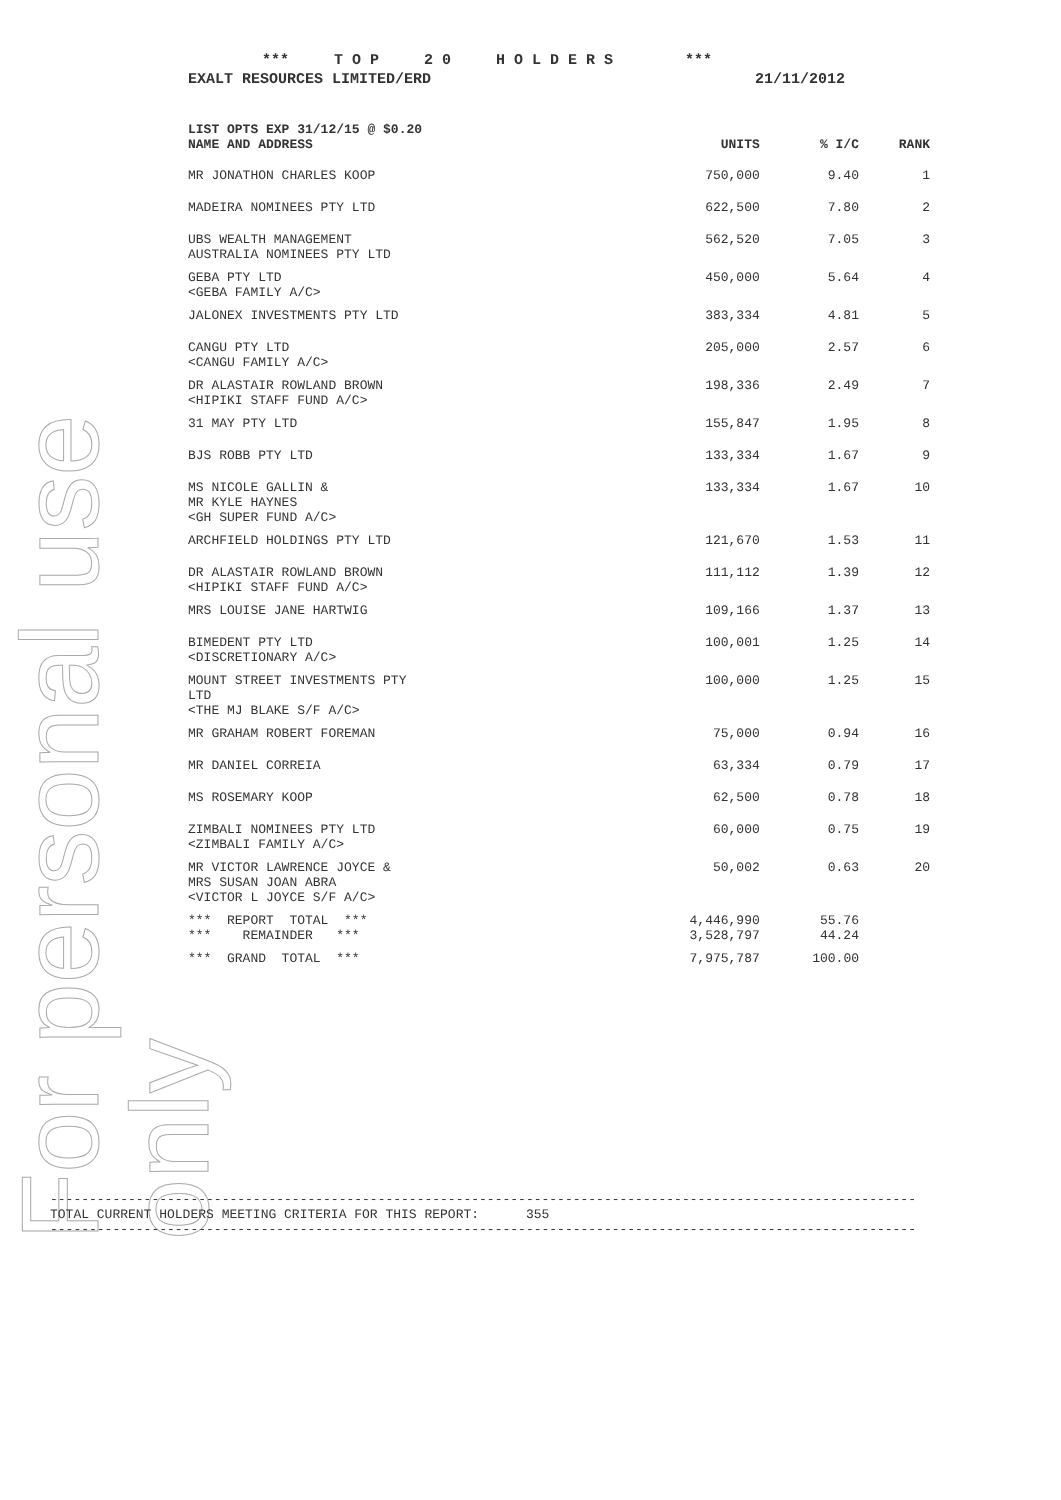For personal use only
*** T O P 2 0 H O L D E R S ***
EXALT RESOURCES LIMITED/ERD 21/11/2012
| LIST OPTS EXP 31/12/15 @ $0.20 NAME AND ADDRESS | UNITS | % I/C | RANK |
| --- | --- | --- | --- |
| MR JONATHON CHARLES KOOP | 750,000 | 9.40 | 1 |
| MADEIRA NOMINEES PTY LTD | 622,500 | 7.80 | 2 |
| UBS WEALTH MANAGEMENT AUSTRALIA NOMINEES PTY LTD | 562,520 | 7.05 | 3 |
| GEBA PTY LTD <GEBA FAMILY A/C> | 450,000 | 5.64 | 4 |
| JALONEX INVESTMENTS PTY LTD | 383,334 | 4.81 | 5 |
| CANGU PTY LTD <CANGU FAMILY A/C> | 205,000 | 2.57 | 6 |
| DR ALASTAIR ROWLAND BROWN <HIPIKI STAFF FUND A/C> | 198,336 | 2.49 | 7 |
| 31 MAY PTY LTD | 155,847 | 1.95 | 8 |
| BJS ROBB PTY LTD | 133,334 | 1.67 | 9 |
| MS NICOLE GALLIN & MR KYLE HAYNES <GH SUPER FUND A/C> | 133,334 | 1.67 | 10 |
| ARCHFIELD HOLDINGS PTY LTD | 121,670 | 1.53 | 11 |
| DR ALASTAIR ROWLAND BROWN <HIPIKI STAFF FUND A/C> | 111,112 | 1.39 | 12 |
| MRS LOUISE JANE HARTWIG | 109,166 | 1.37 | 13 |
| BIMEDENT PTY LTD <DISCRETIONARY A/C> | 100,001 | 1.25 | 14 |
| MOUNT STREET INVESTMENTS PTY LTD <THE MJ BLAKE S/F A/C> | 100,000 | 1.25 | 15 |
| MR GRAHAM ROBERT FOREMAN | 75,000 | 0.94 | 16 |
| MR DANIEL CORREIA | 63,334 | 0.79 | 17 |
| MS ROSEMARY KOOP | 62,500 | 0.78 | 18 |
| ZIMBALI NOMINEES PTY LTD <ZIMBALI FAMILY A/C> | 60,000 | 0.75 | 19 |
| MR VICTOR LAWRENCE JOYCE & MRS SUSAN JOAN ABRA <VICTOR L JOYCE S/F A/C> | 50,002 | 0.63 | 20 |
| *** REPORT TOTAL *** *** REMAINDER *** | 4,446,990 3,528,797 | 55.76 44.24 | |
| *** GRAND TOTAL *** | 7,975,787 | 100.00 | |
--------------------------------------------------------------------------------------------------------------- TOTAL CURRENT HOLDERS MEETING CRITERIA FOR THIS REPORT: 355 ---------------------------------------------------------------------------------------------------------------